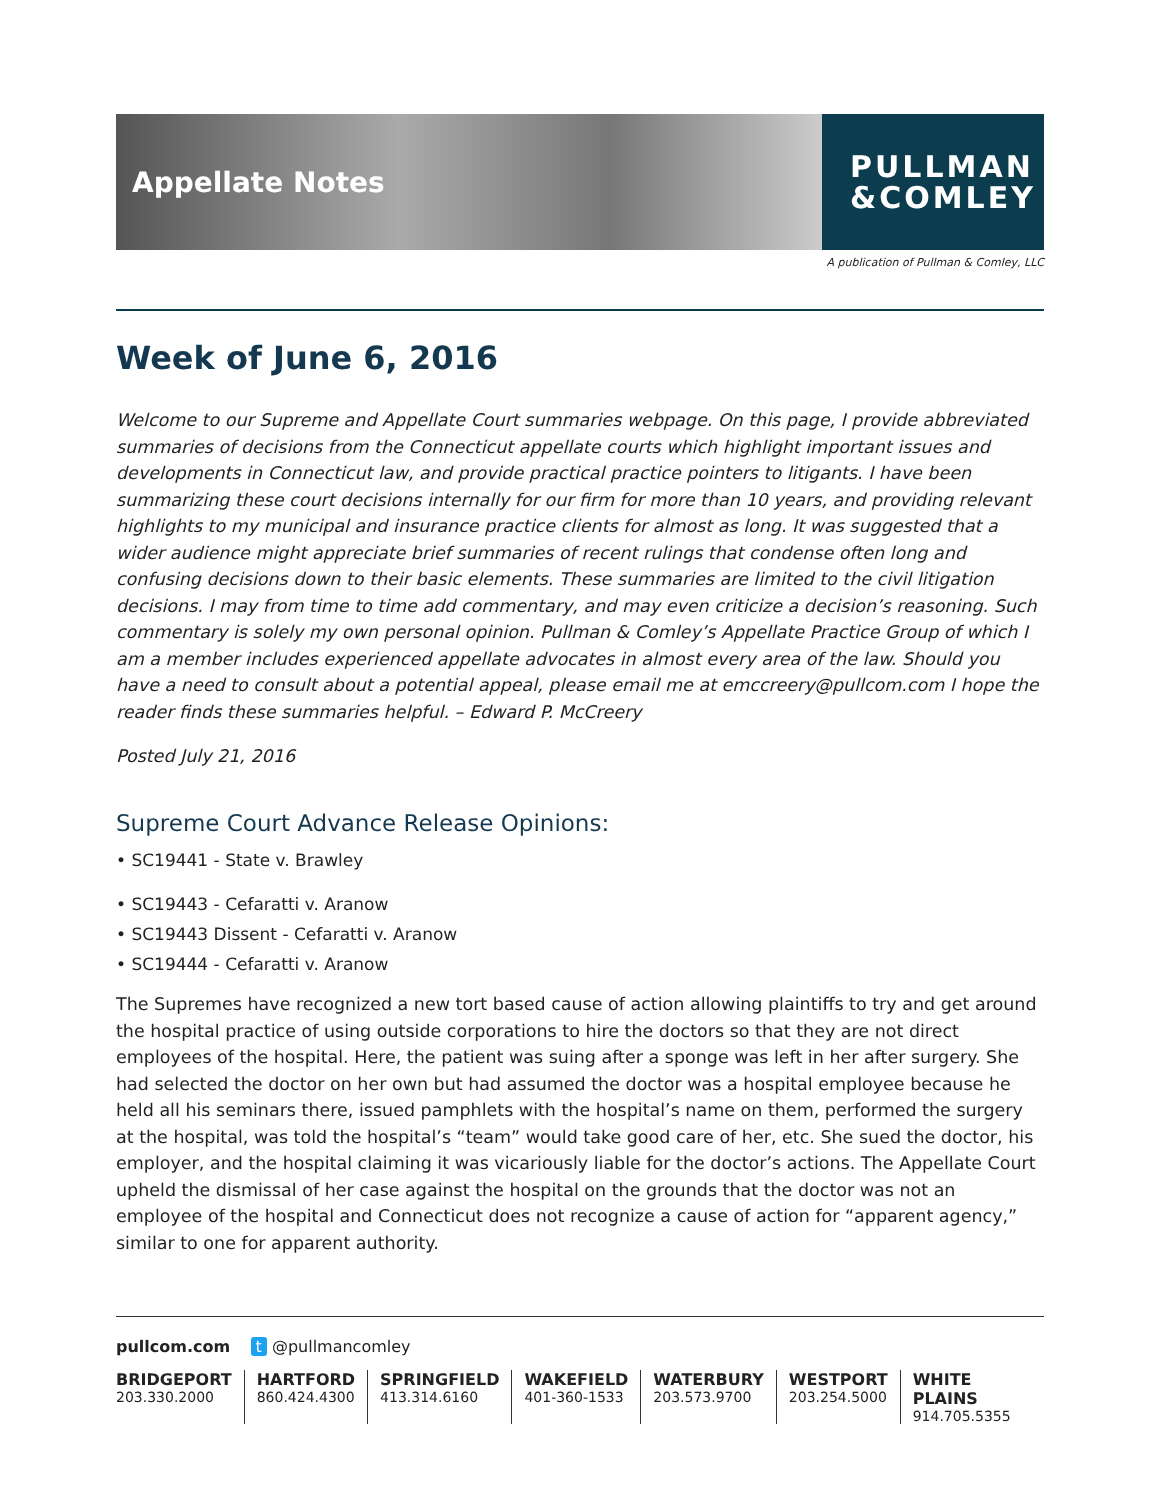Appellate Notes
PULLMAN
&COMLEY
A publication of Pullman & Comley, LLC
Week of June 6, 2016
Welcome to our Supreme and Appellate Court summaries webpage. On this page, I provide abbreviated summaries of decisions from the Connecticut appellate courts which highlight important issues and developments in Connecticut law, and provide practical practice pointers to litigants. I have been summarizing these court decisions internally for our firm for more than 10 years, and providing relevant highlights to my municipal and insurance practice clients for almost as long. It was suggested that a wider audience might appreciate brief summaries of recent rulings that condense often long and confusing decisions down to their basic elements. These summaries are limited to the civil litigation decisions. I may from time to time add commentary, and may even criticize a decision’s reasoning. Such commentary is solely my own personal opinion. Pullman & Comley’s Appellate Practice Group of which I am a member includes experienced appellate advocates in almost every area of the law. Should you have a need to consult about a potential appeal, please email me at emccreery@pullcom.com I hope the reader finds these summaries helpful. – Edward P. McCreery
Posted July 21, 2016
Supreme Court Advance Release Opinions:
• SC19441 - State v. Brawley
• SC19443 - Cefaratti v. Aranow
• SC19443 Dissent - Cefaratti v. Aranow
• SC19444 - Cefaratti v. Aranow
The Supremes have recognized a new tort based cause of action allowing plaintiffs to try and get around the hospital practice of using outside corporations to hire the doctors so that they are not direct employees of the hospital. Here, the patient was suing after a sponge was left in her after surgery. She had selected the doctor on her own but had assumed the doctor was a hospital employee because he held all his seminars there, issued pamphlets with the hospital’s name on them, performed the surgery at the hospital, was told the hospital’s “team” would take good care of her, etc. She sued the doctor, his employer, and the hospital claiming it was vicariously liable for the doctor’s actions. The Appellate Court upheld the dismissal of her case against the hospital on the grounds that the doctor was not an employee of the hospital and Connecticut does not recognize a cause of action for “apparent agency,” similar to one for apparent authority.
pullcom.com t @pullmancomley
BRIDGEPORT
203.330.2000
HARTFORD
860.424.4300
SPRINGFIELD
413.314.6160
WAKEFIELD
401-360-1533
WATERBURY
203.573.9700
WESTPORT
203.254.5000
WHITE PLAINS
914.705.5355